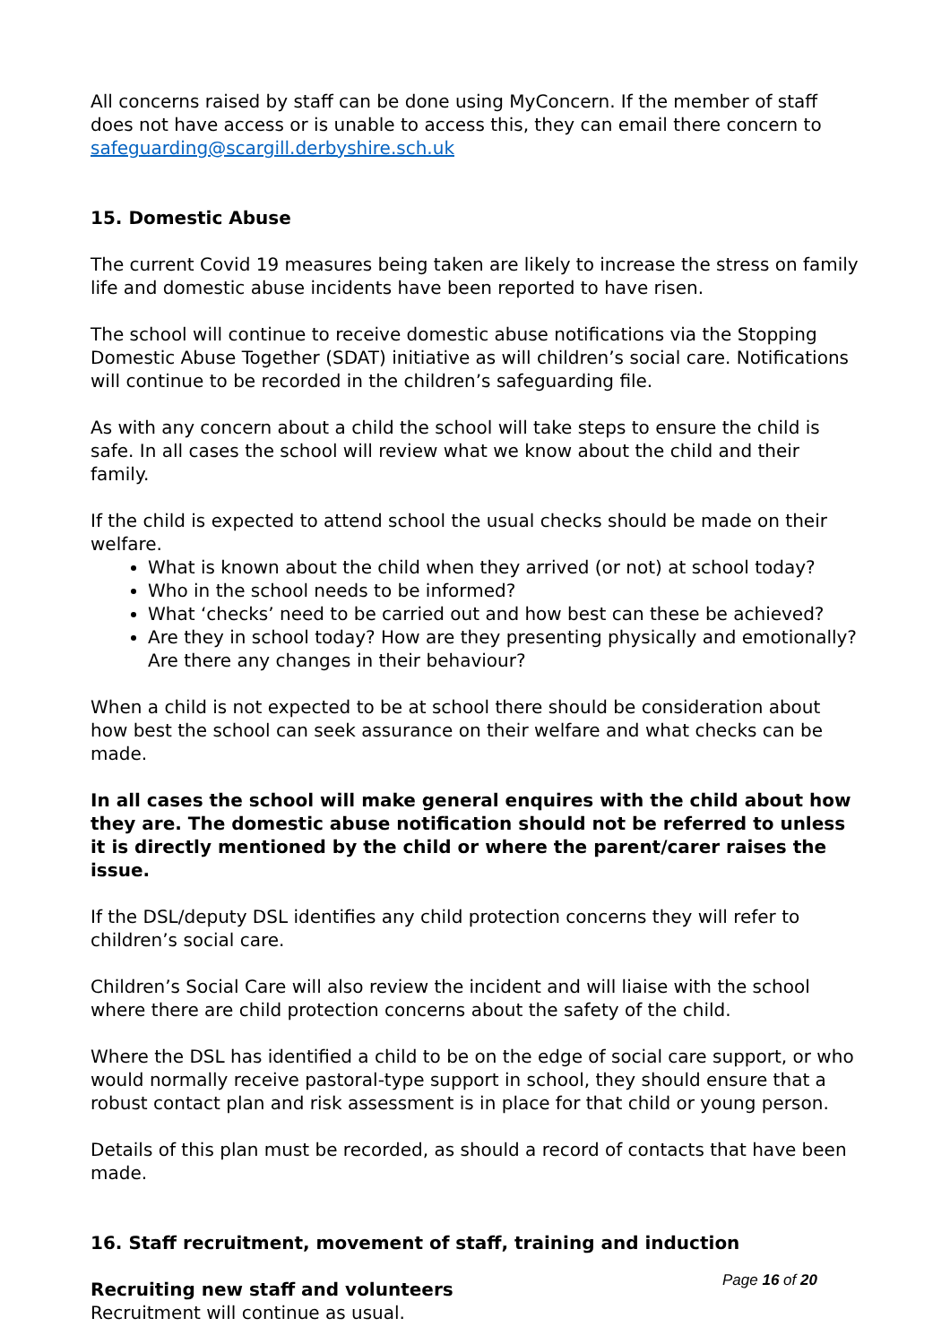All concerns raised by staff can be done using MyConcern. If the member of staff does not have access or is unable to access this, they can email there concern to safeguarding@scargill.derbyshire.sch.uk
15. Domestic Abuse
The current Covid 19 measures being taken are likely to increase the stress on family life and domestic abuse incidents have been reported to have risen.
The school will continue to receive domestic abuse notifications via the Stopping Domestic Abuse Together (SDAT) initiative as will children’s social care. Notifications will continue to be recorded in the children’s safeguarding file.
As with any concern about a child the school will take steps to ensure the child is safe. In all cases the school will review what we know about the child and their family.
If the child is expected to attend school the usual checks should be made on their welfare.
What is known about the child when they arrived (or not) at school today?
Who in the school needs to be informed?
What ‘checks’ need to be carried out and how best can these be achieved?
Are they in school today? How are they presenting physically and emotionally? Are there any changes in their behaviour?
When a child is not expected to be at school there should be consideration about how best the school can seek assurance on their welfare and what checks can be made.
In all cases the school will make general enquires with the child about how they are. The domestic abuse notification should not be referred to unless it is directly mentioned by the child or where the parent/carer raises the issue.
If the DSL/deputy DSL identifies any child protection concerns they will refer to children’s social care.
Children’s Social Care will also review the incident and will liaise with the school where there are child protection concerns about the safety of the child.
Where the DSL has identified a child to be on the edge of social care support, or who would normally receive pastoral-type support in school, they should ensure that a robust contact plan and risk assessment is in place for that child or young person.
Details of this plan must be recorded, as should a record of contacts that have been made.
16. Staff recruitment, movement of staff, training and induction
Recruiting new staff and volunteers
Recruitment will continue as usual.
Page 16 of 20